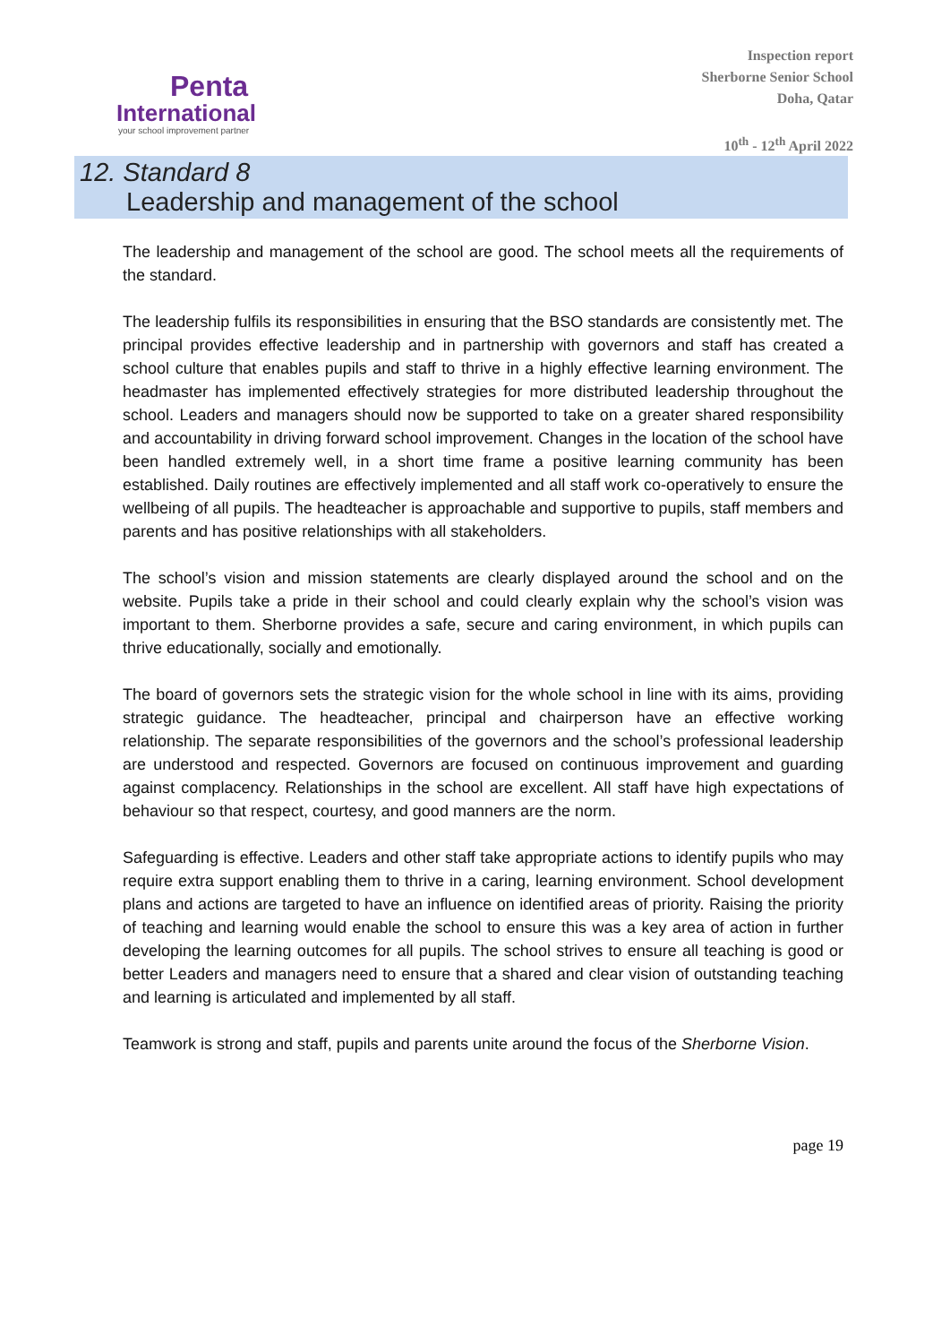Penta
International
your school improvement partner
Inspection report
Sherborne Senior School
Doha, Qatar
10<sup>th</sup> - 12<sup>th</sup> April 2022
12. Standard 8
Leadership and management of the school
The leadership and management of the school are good. The school meets all the requirements of the standard.
The leadership fulfils its responsibilities in ensuring that the BSO standards are consistently met. The principal provides effective leadership and in partnership with governors and staff has created a school culture that enables pupils and staff to thrive in a highly effective learning environment. The headmaster has implemented effectively strategies for more distributed leadership throughout the school. Leaders and managers should now be supported to take on a greater shared responsibility and accountability in driving forward school improvement. Changes in the location of the school have been handled extremely well, in a short time frame a positive learning community has been established. Daily routines are effectively implemented and all staff work co-operatively to ensure the wellbeing of all pupils. The headteacher is approachable and supportive to pupils, staff members and parents and has positive relationships with all stakeholders.
The school’s vision and mission statements are clearly displayed around the school and on the website. Pupils take a pride in their school and could clearly explain why the school’s vision was important to them. Sherborne provides a safe, secure and caring environment, in which pupils can thrive educationally, socially and emotionally.
The board of governors sets the strategic vision for the whole school in line with its aims, providing strategic guidance. The headteacher, principal and chairperson have an effective working relationship. The separate responsibilities of the governors and the school’s professional leadership are understood and respected. Governors are focused on continuous improvement and guarding against complacency. Relationships in the school are excellent. All staff have high expectations of behaviour so that respect, courtesy, and good manners are the norm.
Safeguarding is effective. Leaders and other staff take appropriate actions to identify pupils who may require extra support enabling them to thrive in a caring, learning environment. School development plans and actions are targeted to have an influence on identified areas of priority. Raising the priority of teaching and learning would enable the school to ensure this was a key area of action in further developing the learning outcomes for all pupils. The school strives to ensure all teaching is good or better Leaders and managers need to ensure that a shared and clear vision of outstanding teaching and learning is articulated and implemented by all staff.
Teamwork is strong and staff, pupils and parents unite around the focus of the Sherborne Vision.
page 19